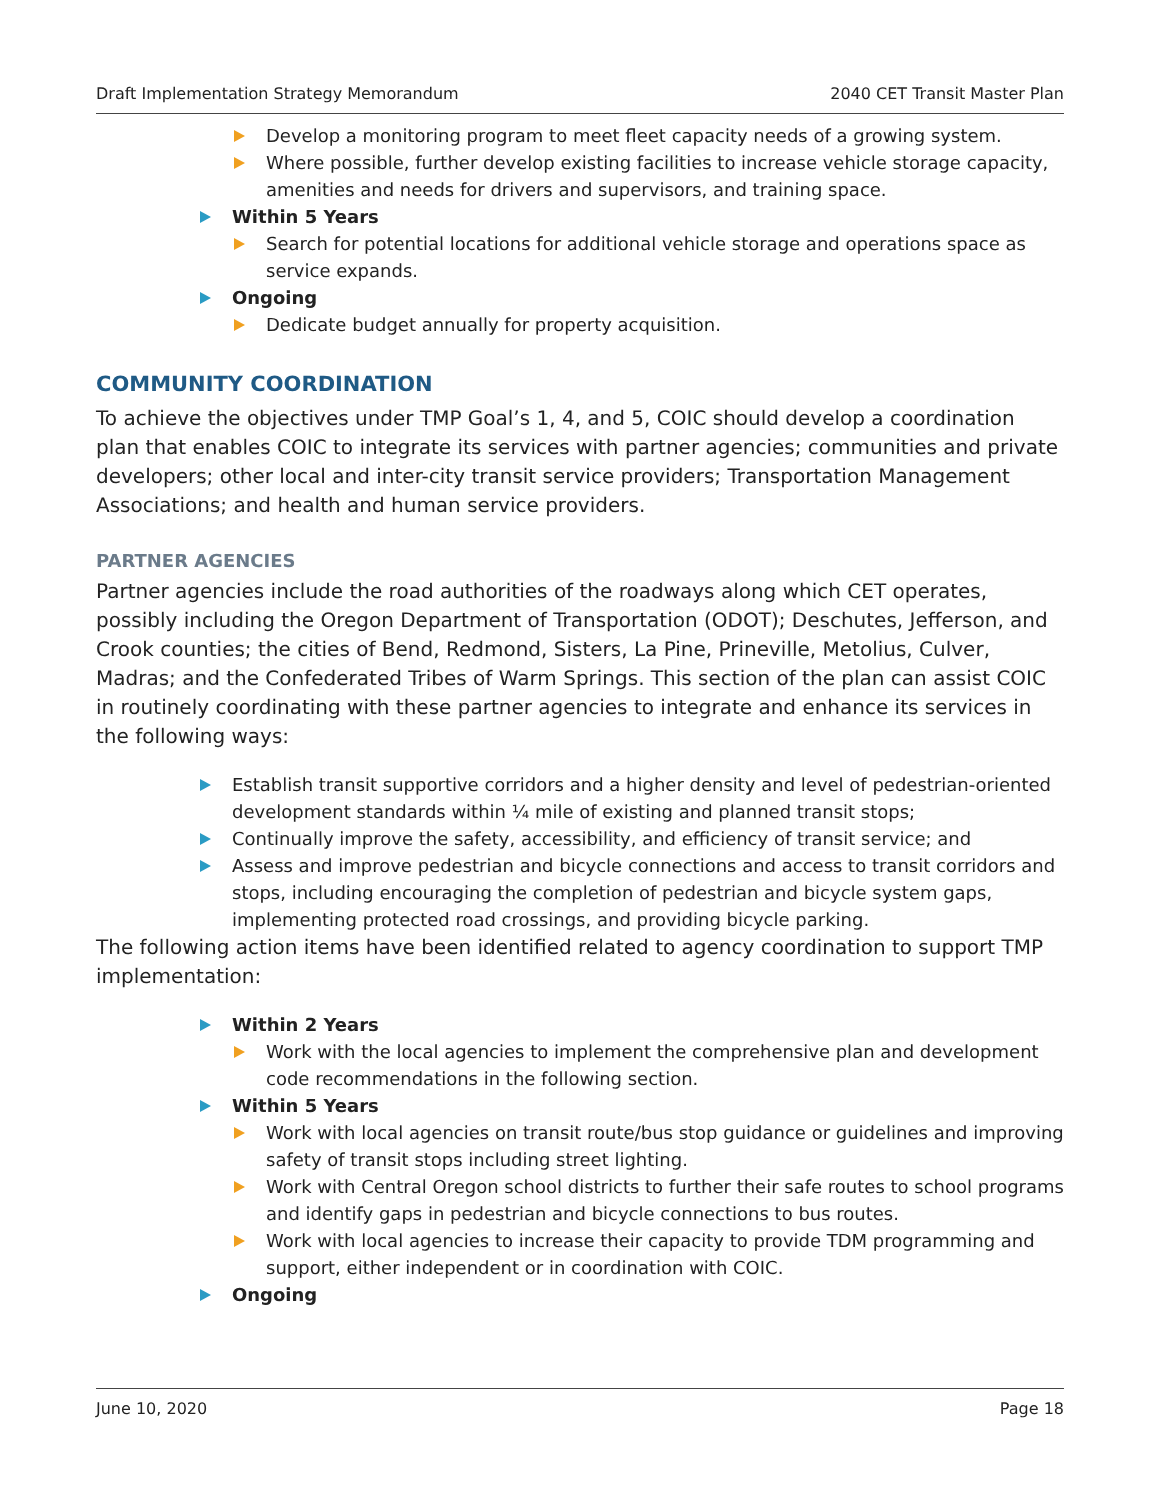Draft Implementation Strategy Memorandum 2040 CET Transit Master Plan
Develop a monitoring program to meet fleet capacity needs of a growing system.
Where possible, further develop existing facilities to increase vehicle storage capacity, amenities and needs for drivers and supervisors, and training space.
Within 5 Years
Search for potential locations for additional vehicle storage and operations space as service expands.
Ongoing
Dedicate budget annually for property acquisition.
COMMUNITY COORDINATION
To achieve the objectives under TMP Goal’s 1, 4, and 5, COIC should develop a coordination plan that enables COIC to integrate its services with partner agencies; communities and private developers; other local and inter-city transit service providers; Transportation Management Associations; and health and human service providers.
PARTNER AGENCIES
Partner agencies include the road authorities of the roadways along which CET operates, possibly including the Oregon Department of Transportation (ODOT); Deschutes, Jefferson, and Crook counties; the cities of Bend, Redmond, Sisters, La Pine, Prineville, Metolius, Culver, Madras; and the Confederated Tribes of Warm Springs. This section of the plan can assist COIC in routinely coordinating with these partner agencies to integrate and enhance its services in the following ways:
Establish transit supportive corridors and a higher density and level of pedestrian-oriented development standards within ¼ mile of existing and planned transit stops;
Continually improve the safety, accessibility, and efficiency of transit service; and
Assess and improve pedestrian and bicycle connections and access to transit corridors and stops, including encouraging the completion of pedestrian and bicycle system gaps, implementing protected road crossings, and providing bicycle parking.
The following action items have been identified related to agency coordination to support TMP implementation:
Within 2 Years
Work with the local agencies to implement the comprehensive plan and development code recommendations in the following section.
Within 5 Years
Work with local agencies on transit route/bus stop guidance or guidelines and improving safety of transit stops including street lighting.
Work with Central Oregon school districts to further their safe routes to school programs and identify gaps in pedestrian and bicycle connections to bus routes.
Work with local agencies to increase their capacity to provide TDM programming and support, either independent or in coordination with COIC.
Ongoing
June 10, 2020 Page 18